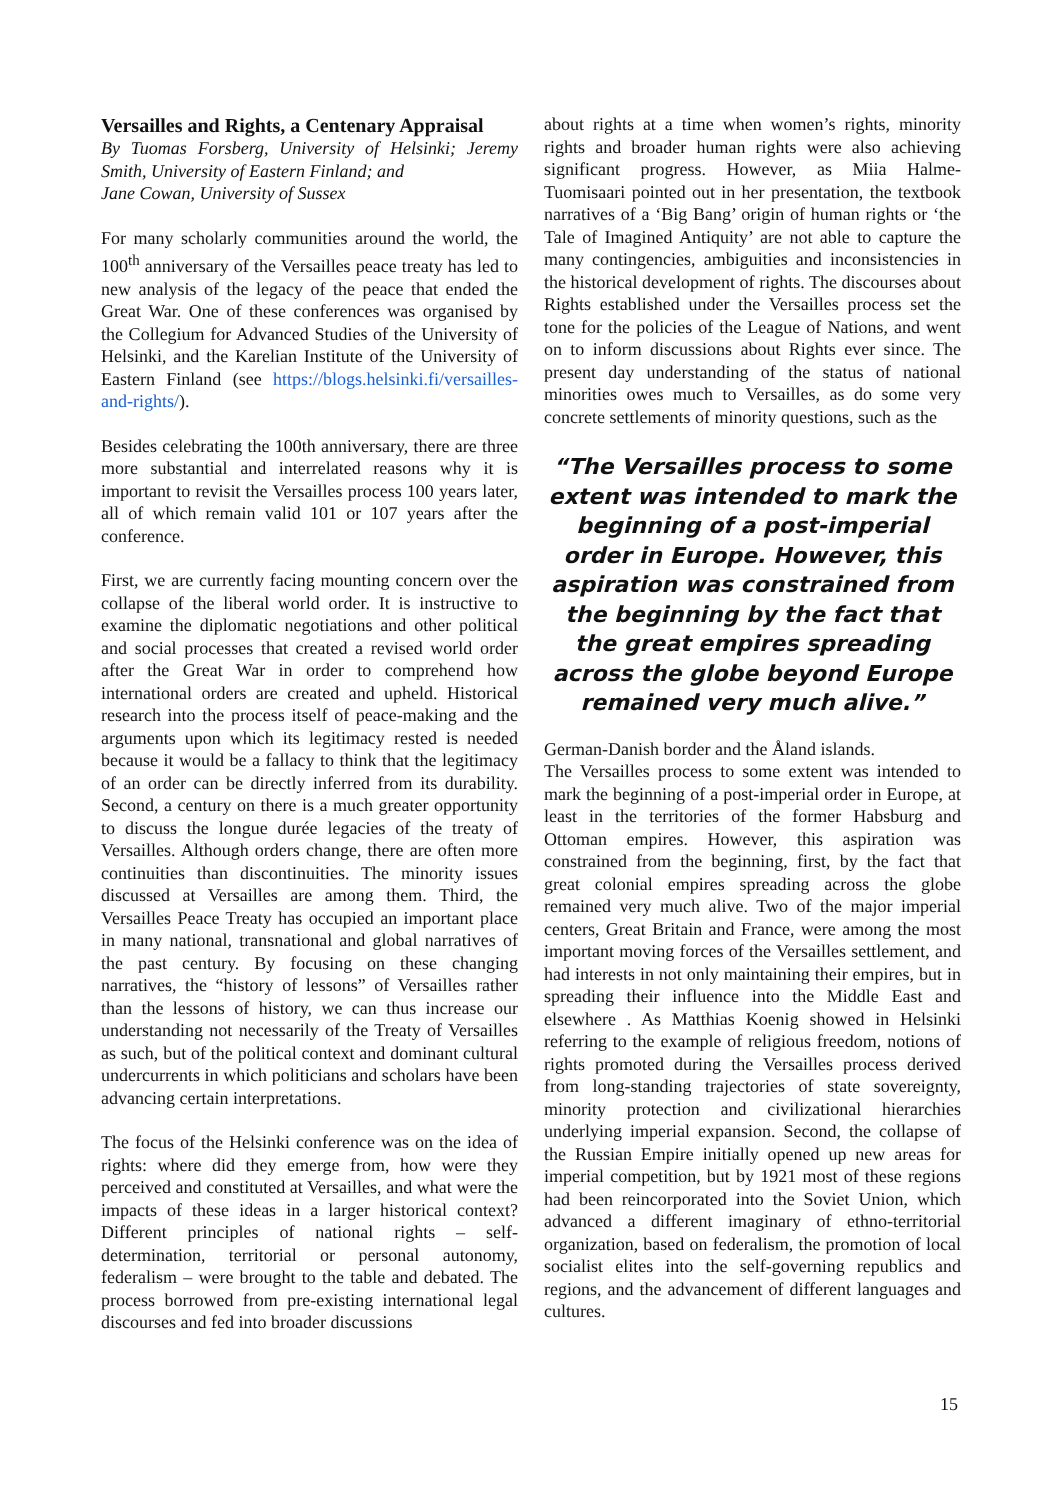Versailles and Rights, a Centenary Appraisal
By Tuomas Forsberg, University of Helsinki; Jeremy Smith, University of Eastern Finland; and
Jane Cowan, University of Sussex
For many scholarly communities around the world, the 100<sup>th</sup> anniversary of the Versailles peace treaty has led to new analysis of the legacy of the peace that ended the Great War. One of these conferences was organised by the Collegium for Advanced Studies of the University of Helsinki, and the Karelian Institute of the University of Eastern Finland (see https://blogs.helsinki.fi/versailles-and-rights/).
Besides celebrating the 100th anniversary, there are three more substantial and interrelated reasons why it is important to revisit the Versailles process 100 years later, all of which remain valid 101 or 107 years after the conference.
First, we are currently facing mounting concern over the collapse of the liberal world order. It is instructive to examine the diplomatic negotiations and other political and social processes that created a revised world order after the Great War in order to comprehend how international orders are created and upheld. Historical research into the process itself of peace-making and the arguments upon which its legitimacy rested is needed because it would be a fallacy to think that the legitimacy of an order can be directly inferred from its durability. Second, a century on there is a much greater opportunity to discuss the longue durée legacies of the treaty of Versailles. Although orders change, there are often more continuities than discontinuities. The minority issues discussed at Versailles are among them. Third, the Versailles Peace Treaty has occupied an important place in many national, transnational and global narratives of the past century. By focusing on these changing narratives, the “history of lessons” of Versailles rather than the lessons of history, we can thus increase our understanding not necessarily of the Treaty of Versailles as such, but of the political context and dominant cultural undercurrents in which politicians and scholars have been advancing certain interpretations.
The focus of the Helsinki conference was on the idea of rights: where did they emerge from, how were they perceived and constituted at Versailles, and what were the impacts of these ideas in a larger historical context? Different principles of national rights – self-determination, territorial or personal autonomy, federalism – were brought to the table and debated. The process borrowed from pre-existing international legal discourses and fed into broader discussions
about rights at a time when women’s rights, minority rights and broader human rights were also achieving significant progress. However, as Miia Halme-Tuomisaari pointed out in her presentation, the textbook narratives of a ‘Big Bang’ origin of human rights or ‘the Tale of Imagined Antiquity’ are not able to capture the many contingencies, ambiguities and inconsistencies in the historical development of rights. The discourses about Rights established under the Versailles process set the tone for the policies of the League of Nations, and went on to inform discussions about Rights ever since. The present day understanding of the status of national minorities owes much to Versailles, as do some very concrete settlements of minority questions, such as the
“The Versailles process to some extent was intended to mark the beginning of a post-imperial order in Europe. However, this aspiration was constrained from the beginning by the fact that the great empires spreading across the globe beyond Europe remained very much alive.”
German-Danish border and the Åland islands.
The Versailles process to some extent was intended to mark the beginning of a post-imperial order in Europe, at least in the territories of the former Habsburg and Ottoman empires. However, this aspiration was constrained from the beginning, first, by the fact that great colonial empires spreading across the globe remained very much alive. Two of the major imperial centers, Great Britain and France, were among the most important moving forces of the Versailles settlement, and had interests in not only maintaining their empires, but in spreading their influence into the Middle East and elsewhere . As Matthias Koenig showed in Helsinki referring to the example of religious freedom, notions of rights promoted during the Versailles process derived from long-standing trajectories of state sovereignty, minority protection and civilizational hierarchies underlying imperial expansion. Second, the collapse of the Russian Empire initially opened up new areas for imperial competition, but by 1921 most of these regions had been reincorporated into the Soviet Union, which advanced a different imaginary of ethno-territorial organization, based on federalism, the promotion of local socialist elites into the self-governing republics and regions, and the advancement of different languages and cultures.
15